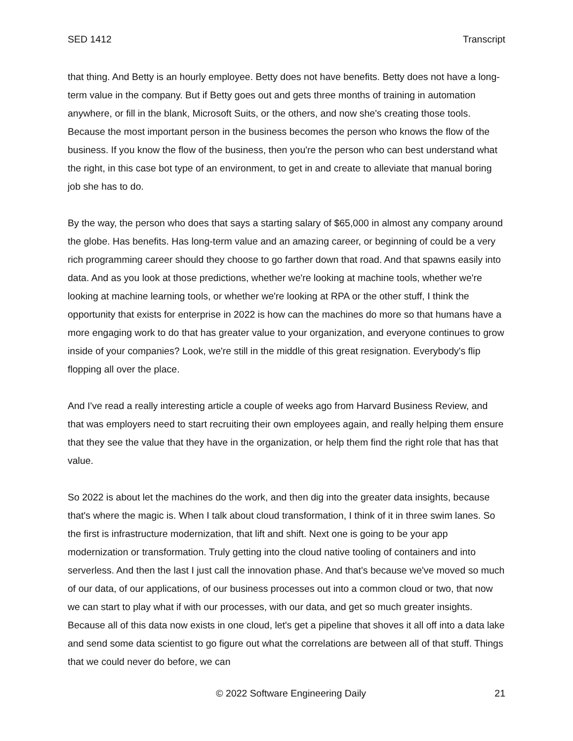SED 1412 Transcript
that thing. And Betty is an hourly employee. Betty does not have benefits. Betty does not have a long-term value in the company. But if Betty goes out and gets three months of training in automation anywhere, or fill in the blank, Microsoft Suits, or the others, and now she's creating those tools. Because the most important person in the business becomes the person who knows the flow of the business. If you know the flow of the business, then you're the person who can best understand what the right, in this case bot type of an environment, to get in and create to alleviate that manual boring job she has to do.
By the way, the person who does that says a starting salary of $65,000 in almost any company around the globe. Has benefits. Has long-term value and an amazing career, or beginning of could be a very rich programming career should they choose to go farther down that road. And that spawns easily into data. And as you look at those predictions, whether we're looking at machine tools, whether we're looking at machine learning tools, or whether we're looking at RPA or the other stuff, I think the opportunity that exists for enterprise in 2022 is how can the machines do more so that humans have a more engaging work to do that has greater value to your organization, and everyone continues to grow inside of your companies? Look, we're still in the middle of this great resignation. Everybody's flip flopping all over the place.
And I've read a really interesting article a couple of weeks ago from Harvard Business Review, and that was employers need to start recruiting their own employees again, and really helping them ensure that they see the value that they have in the organization, or help them find the right role that has that value.
So 2022 is about let the machines do the work, and then dig into the greater data insights, because that's where the magic is. When I talk about cloud transformation, I think of it in three swim lanes. So the first is infrastructure modernization, that lift and shift. Next one is going to be your app modernization or transformation. Truly getting into the cloud native tooling of containers and into serverless. And then the last I just call the innovation phase. And that's because we've moved so much of our data, of our applications, of our business processes out into a common cloud or two, that now we can start to play what if with our processes, with our data, and get so much greater insights. Because all of this data now exists in one cloud, let's get a pipeline that shoves it all off into a data lake and send some data scientist to go figure out what the correlations are between all of that stuff. Things that we could never do before, we can
© 2022 Software Engineering Daily 21